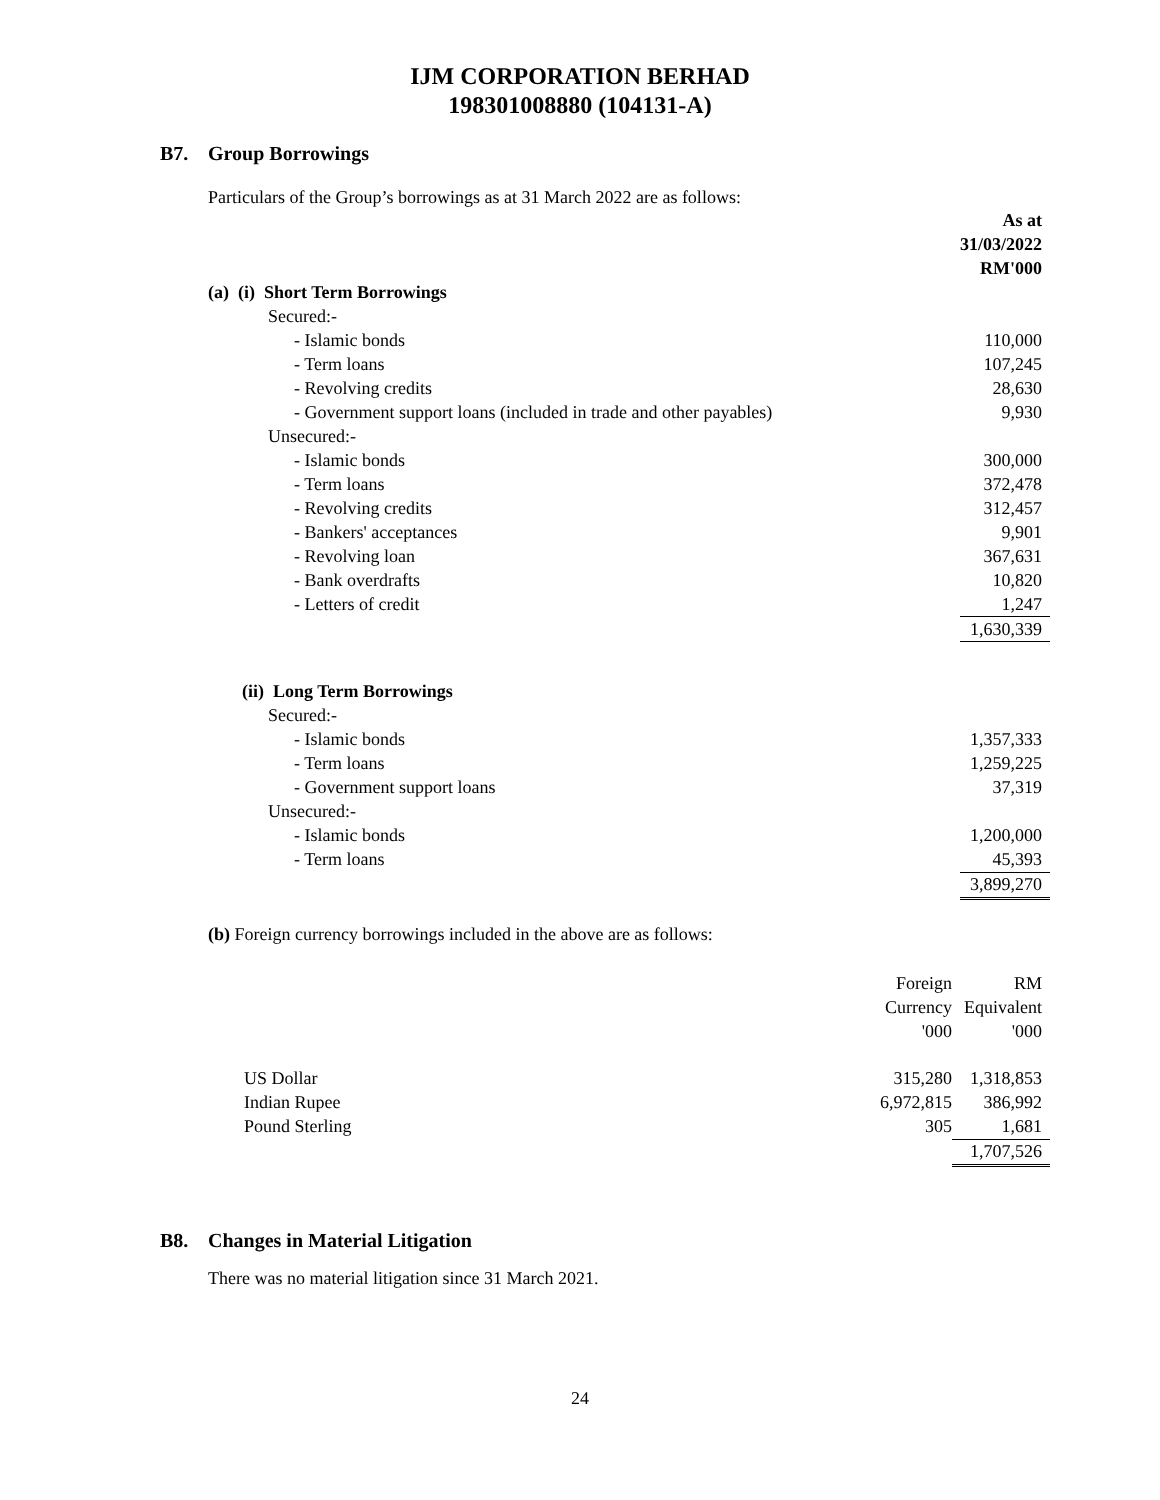IJM CORPORATION BERHAD
198301008880 (104131-A)
B7. Group Borrowings
Particulars of the Group’s borrowings as at 31 March 2022 are as follows:
| | As at 31/03/2022 RM'000 |
| (a) (i) Short Term Borrowings | |
| Secured:- | |
| - Islamic bonds | 110,000 |
| - Term loans | 107,245 |
| - Revolving credits | 28,630 |
| - Government support loans (included in trade and other payables) | 9,930 |
| Unsecured:- | |
| - Islamic bonds | 300,000 |
| - Term loans | 372,478 |
| - Revolving credits | 312,457 |
| - Bankers' acceptances | 9,901 |
| - Revolving loan | 367,631 |
| - Bank overdrafts | 10,820 |
| - Letters of credit | 1,247 |
| | 1,630,339 |
| (ii) Long Term Borrowings | |
| Secured:- | |
| - Islamic bonds | 1,357,333 |
| - Term loans | 1,259,225 |
| - Government support loans | 37,319 |
| Unsecured:- | |
| - Islamic bonds | 1,200,000 |
| - Term loans | 45,393 |
| | 3,899,270 |
(b) Foreign currency borrowings included in the above are as follows:
| | Foreign Currency '000 | RM Equivalent '000 |
| US Dollar | 315,280 | 1,318,853 |
| Indian Rupee | 6,972,815 | 386,992 |
| Pound Sterling | 305 | 1,681 |
| | | 1,707,526 |
B8. Changes in Material Litigation
There was no material litigation since 31 March 2021.
24